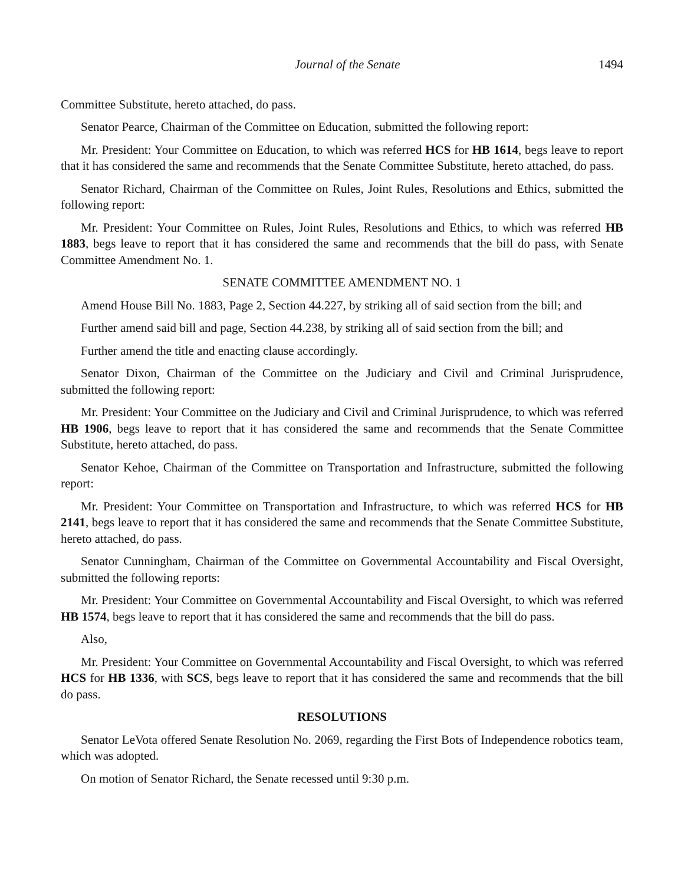Journal of the Senate 1494
Committee Substitute, hereto attached, do pass.
Senator Pearce, Chairman of the Committee on Education, submitted the following report:
Mr. President: Your Committee on Education, to which was referred HCS for HB 1614, begs leave to report that it has considered the same and recommends that the Senate Committee Substitute, hereto attached, do pass.
Senator Richard, Chairman of the Committee on Rules, Joint Rules, Resolutions and Ethics, submitted the following report:
Mr. President: Your Committee on Rules, Joint Rules, Resolutions and Ethics, to which was referred HB 1883, begs leave to report that it has considered the same and recommends that the bill do pass, with Senate Committee Amendment No. 1.
SENATE COMMITTEE AMENDMENT NO. 1
Amend House Bill No. 1883, Page 2, Section 44.227, by striking all of said section from the bill; and
Further amend said bill and page, Section 44.238, by striking all of said section from the bill; and
Further amend the title and enacting clause accordingly.
Senator Dixon, Chairman of the Committee on the Judiciary and Civil and Criminal Jurisprudence, submitted the following report:
Mr. President: Your Committee on the Judiciary and Civil and Criminal Jurisprudence, to which was referred HB 1906, begs leave to report that it has considered the same and recommends that the Senate Committee Substitute, hereto attached, do pass.
Senator Kehoe, Chairman of the Committee on Transportation and Infrastructure, submitted the following report:
Mr. President: Your Committee on Transportation and Infrastructure, to which was referred HCS for HB 2141, begs leave to report that it has considered the same and recommends that the Senate Committee Substitute, hereto attached, do pass.
Senator Cunningham, Chairman of the Committee on Governmental Accountability and Fiscal Oversight, submitted the following reports:
Mr. President: Your Committee on Governmental Accountability and Fiscal Oversight, to which was referred HB 1574, begs leave to report that it has considered the same and recommends that the bill do pass.
Also,
Mr. President: Your Committee on Governmental Accountability and Fiscal Oversight, to which was referred HCS for HB 1336, with SCS, begs leave to report that it has considered the same and recommends that the bill do pass.
RESOLUTIONS
Senator LeVota offered Senate Resolution No. 2069, regarding the First Bots of Independence robotics team, which was adopted.
On motion of Senator Richard, the Senate recessed until 9:30 p.m.